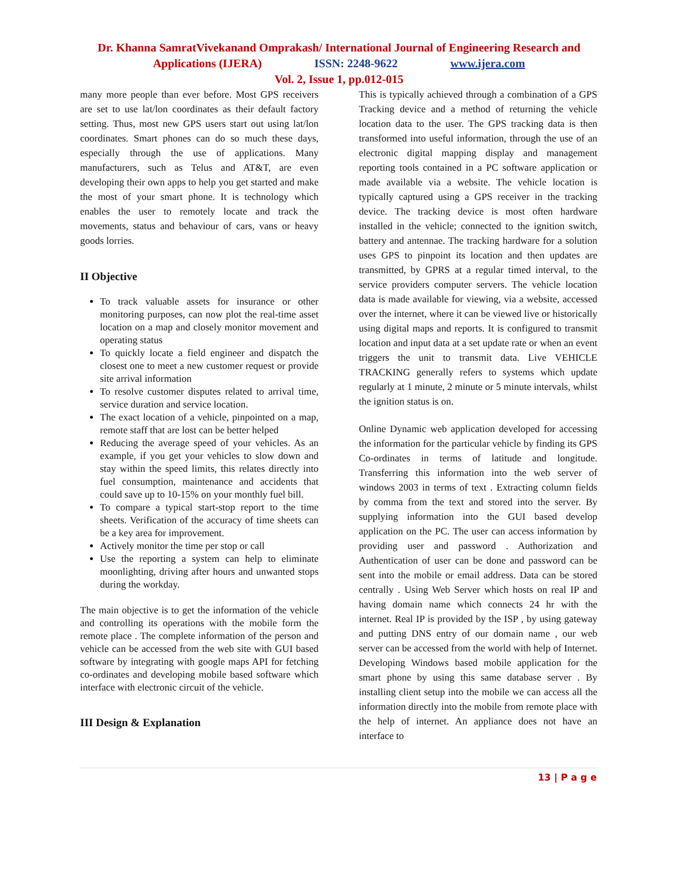Dr. Khanna SamratVivekanand Omprakash/ International Journal of Engineering Research and
Applications (IJERA) ISSN: 2248-9622 www.ijera.com
Vol. 2, Issue 1, pp.012-015
many more people than ever before. Most GPS receivers are set to use lat/lon coordinates as their default factory setting. Thus, most new GPS users start out using lat/lon coordinates. Smart phones can do so much these days, especially through the use of applications. Many manufacturers, such as Telus and AT&T, are even developing their own apps to help you get started and make the most of your smart phone. It is technology which enables the user to remotely locate and track the movements, status and behaviour of cars, vans or heavy goods lorries.
II Objective
To track valuable assets for insurance or other monitoring purposes, can now plot the real-time asset location on a map and closely monitor movement and operating status
To quickly locate a field engineer and dispatch the closest one to meet a new customer request or provide site arrival information
To resolve customer disputes related to arrival time, service duration and service location.
The exact location of a vehicle, pinpointed on a map, remote staff that are lost can be better helped
Reducing the average speed of your vehicles. As an example, if you get your vehicles to slow down and stay within the speed limits, this relates directly into fuel consumption, maintenance and accidents that could save up to 10-15% on your monthly fuel bill.
To compare a typical start-stop report to the time sheets. Verification of the accuracy of time sheets can be a key area for improvement.
Actively monitor the time per stop or call
Use the reporting a system can help to eliminate moonlighting, driving after hours and unwanted stops during the workday.
The main objective is to get the information of the vehicle and controlling its operations with the mobile form the remote place . The complete information of the person and vehicle can be accessed from the web site with GUI based software by integrating with google maps API for fetching co-ordinates and developing mobile based software which interface with electronic circuit of the vehicle.
III Design & Explanation
This is typically achieved through a combination of a GPS Tracking device and a method of returning the vehicle location data to the user. The GPS tracking data is then transformed into useful information, through the use of an electronic digital mapping display and management reporting tools contained in a PC software application or made available via a website. The vehicle location is typically captured using a GPS receiver in the tracking device. The tracking device is most often hardware installed in the vehicle; connected to the ignition switch, battery and antennae. The tracking hardware for a solution uses GPS to pinpoint its location and then updates are transmitted, by GPRS at a regular timed interval, to the service providers computer servers. The vehicle location data is made available for viewing, via a website, accessed over the internet, where it can be viewed live or historically using digital maps and reports. It is configured to transmit location and input data at a set update rate or when an event triggers the unit to transmit data. Live VEHICLE TRACKING generally refers to systems which update regularly at 1 minute, 2 minute or 5 minute intervals, whilst the ignition status is on.
Online Dynamic web application developed for accessing the information for the particular vehicle by finding its GPS Co-ordinates in terms of latitude and longitude. Transferring this information into the web server of windows 2003 in terms of text . Extracting column fields by comma from the text and stored into the server. By supplying information into the GUI based develop application on the PC. The user can access information by providing user and password . Authorization and Authentication of user can be done and password can be sent into the mobile or email address. Data can be stored centrally . Using Web Server which hosts on real IP and having domain name which connects 24 hr with the internet. Real IP is provided by the ISP , by using gateway and putting DNS entry of our domain name , our web server can be accessed from the world with help of Internet. Developing Windows based mobile application for the smart phone by using this same database server . By installing client setup into the mobile we can access all the information directly into the mobile from remote place with the help of internet. An appliance does not have an interface to
13 | P a g e